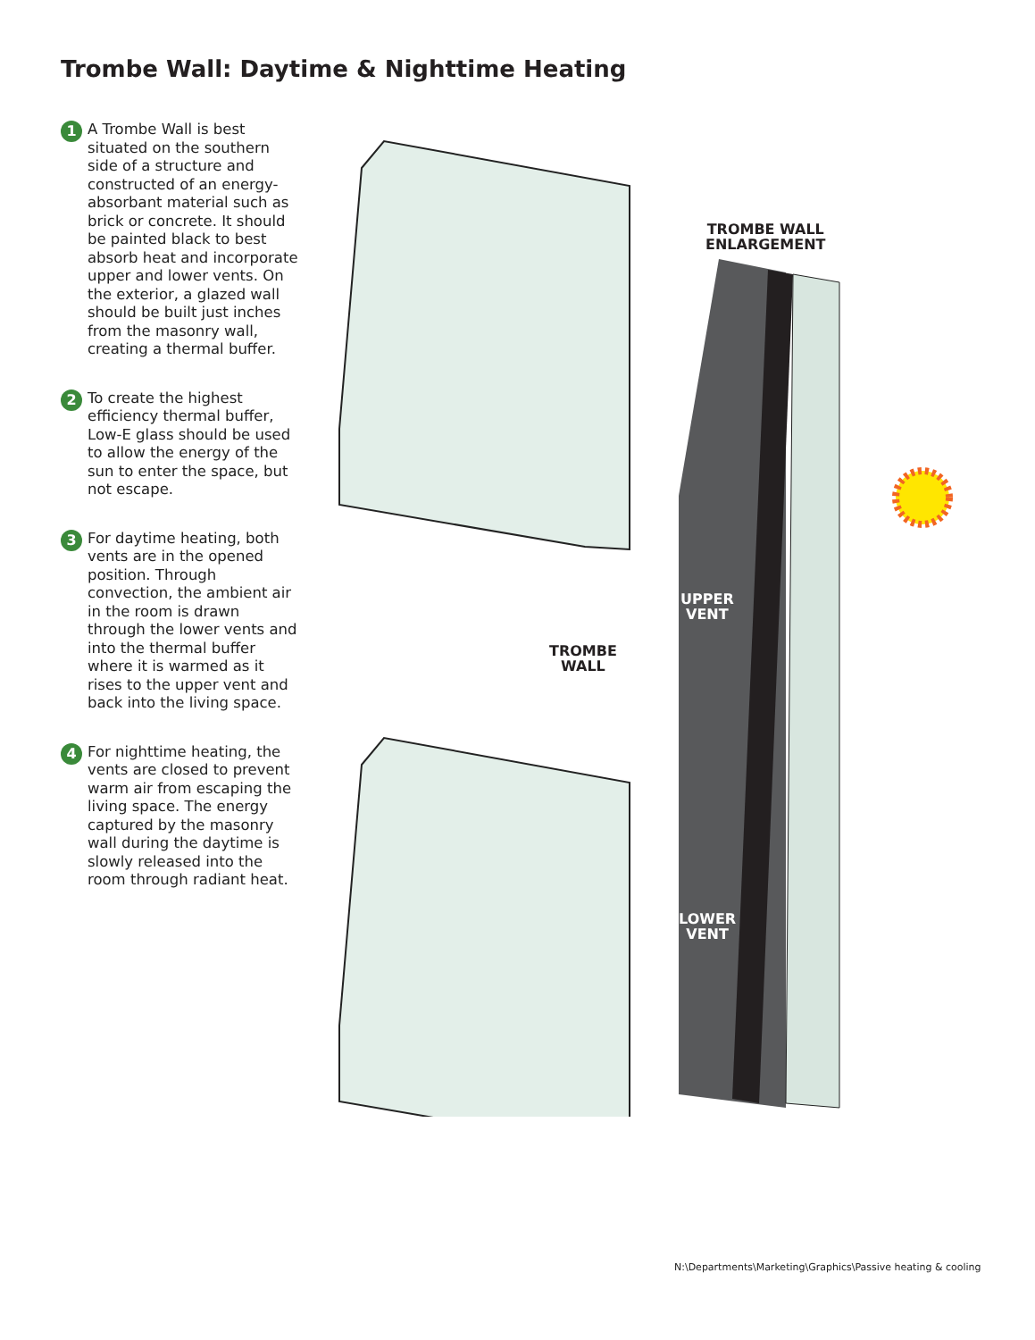Trombe Wall: Daytime & Nighttime Heating
1
A Trombe Wall is best situated on the southern side of a structure and constructed of an energy-absorbant material such as brick or concrete. It should be painted black to best absorb heat and incorporate upper and lower vents. On the exterior, a glazed wall should be built just inches from the masonry wall, creating a thermal buffer.
2
To create the highest efficiency thermal buffer, Low-E glass should be used to allow the energy of the sun to enter the space, but not escape.
3
For daytime heating, both vents are in the opened position. Through convection, the ambient air in the room is drawn through the lower vents and into the thermal buffer where it is warmed as it rises to the upper vent and back into the living space.
4
For nighttime heating, the vents are closed to prevent warm air from escaping the living space. The energy captured by the masonry wall during the daytime is slowly released into the room through radiant heat.
TROMBE WALL
ENLARGEMENT
TROMBE
WALL
UPPER
VENT
LOWER
VENT
N:\Departments\Marketing\Graphics\Passive heating & cooling